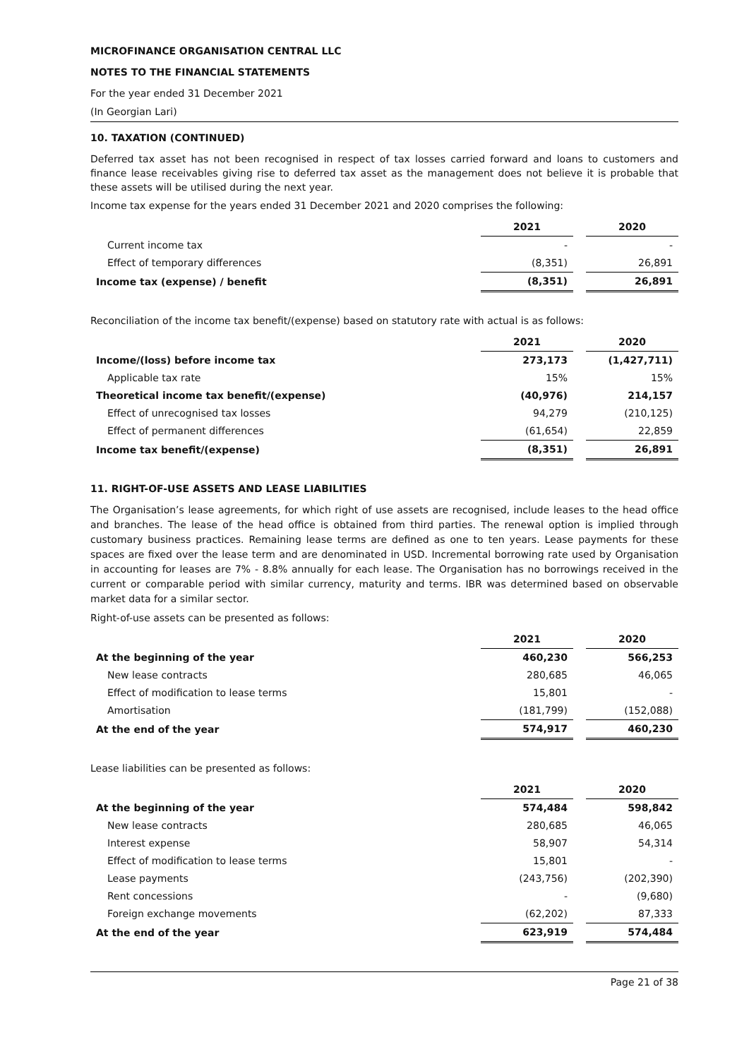MICROFINANCE ORGANISATION CENTRAL LLC
NOTES TO THE FINANCIAL STATEMENTS
For the year ended 31 December 2021
(In Georgian Lari)
10. TAXATION (CONTINUED)
Deferred tax asset has not been recognised in respect of tax losses carried forward and loans to customers and finance lease receivables giving rise to deferred tax asset as the management does not believe it is probable that these assets will be utilised during the next year.
Income tax expense for the years ended 31 December 2021 and 2020 comprises the following:
| | 2021 | | 2020 |
| Current income tax | - | | - |
| Effect of temporary differences | (8,351) | | 26,891 |
| Income tax (expense) / benefit | (8,351) | | 26,891 |
Reconciliation of the income tax benefit/(expense) based on statutory rate with actual is as follows:
| | 2021 | | 2020 |
| Income/(loss) before income tax | 273,173 | | (1,427,711) |
| Applicable tax rate | 15% | | 15% |
| Theoretical income tax benefit/(expense) | (40,976) | | 214,157 |
| Effect of unrecognised tax losses | 94,279 | | (210,125) |
| Effect of permanent differences | (61,654) | | 22,859 |
| Income tax benefit/(expense) | (8,351) | | 26,891 |
11. RIGHT-OF-USE ASSETS AND LEASE LIABILITIES
The Organisation’s lease agreements, for which right of use assets are recognised, include leases to the head office and branches. The lease of the head office is obtained from third parties. The renewal option is implied through customary business practices. Remaining lease terms are defined as one to ten years. Lease payments for these spaces are fixed over the lease term and are denominated in USD. Incremental borrowing rate used by Organisation in accounting for leases are 7% - 8.8% annually for each lease. The Organisation has no borrowings received in the current or comparable period with similar currency, maturity and terms. IBR was determined based on observable market data for a similar sector.
Right-of-use assets can be presented as follows:
| | 2021 | | 2020 |
| At the beginning of the year | 460,230 | | 566,253 |
| New lease contracts | 280,685 | | 46,065 |
| Effect of modification to lease terms | 15,801 | | - |
| Amortisation | (181,799) | | (152,088) |
| At the end of the year | 574,917 | | 460,230 |
Lease liabilities can be presented as follows:
| | 2021 | | 2020 |
| At the beginning of the year | 574,484 | | 598,842 |
| New lease contracts | 280,685 | | 46,065 |
| Interest expense | 58,907 | | 54,314 |
| Effect of modification to lease terms | 15,801 | | - |
| Lease payments | (243,756) | | (202,390) |
| Rent concessions | - | | (9,680) |
| Foreign exchange movements | (62,202) | | 87,333 |
| At the end of the year | 623,919 | | 574,484 |
Page 21 of 38